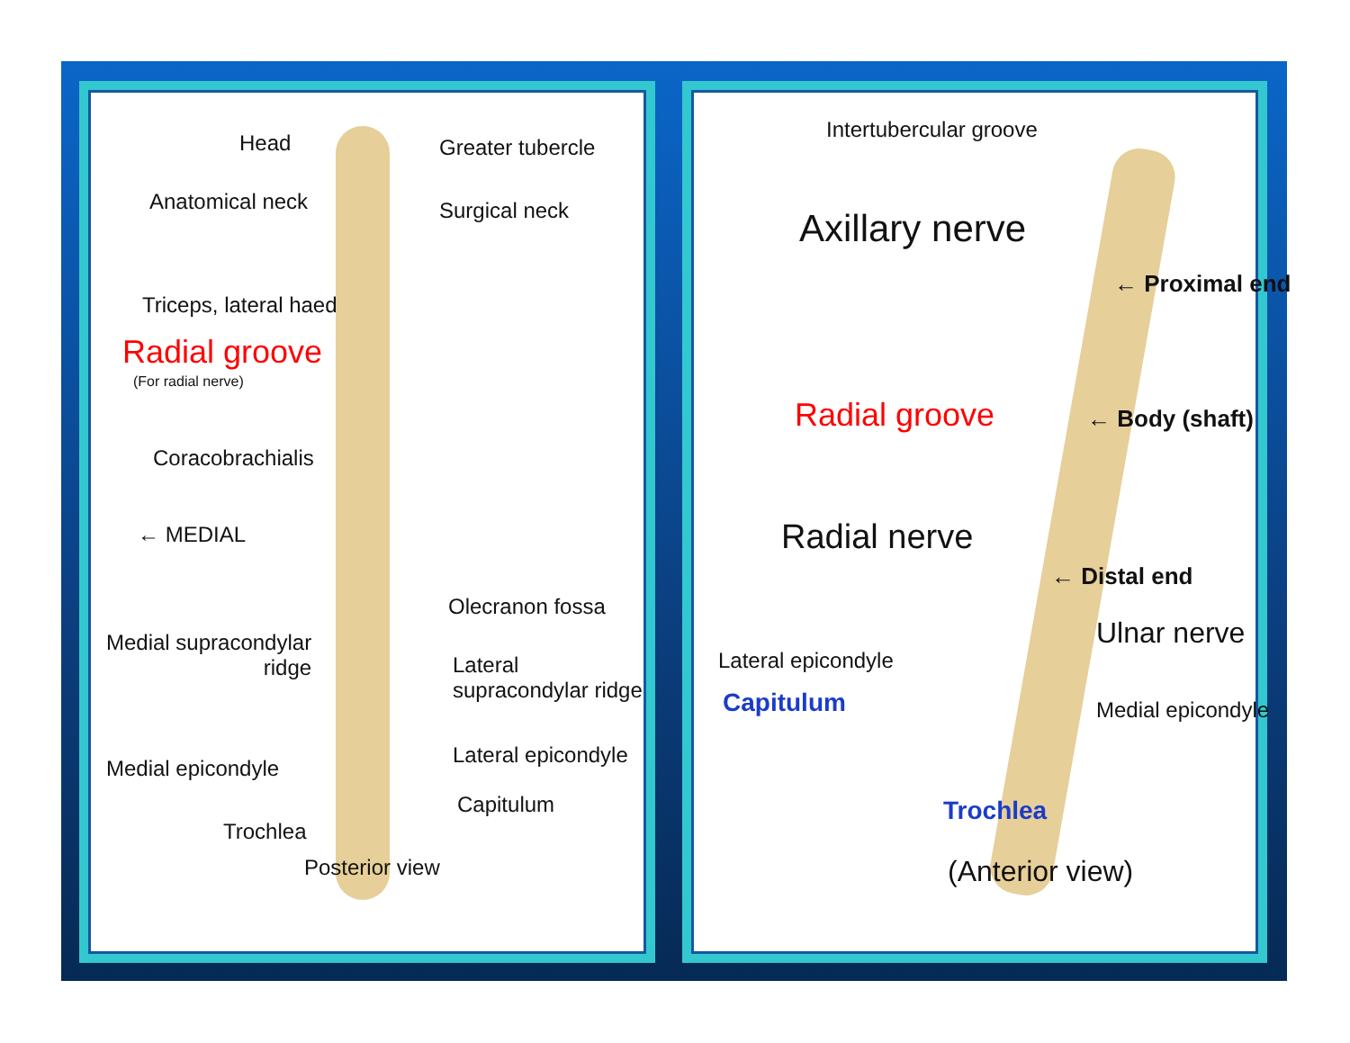Head Greater tubercle
Anatomical neck Surgical neck
Triceps, lateral haed
Radial groove
(For radial nerve)
Coracobrachialis
← MEDIAL
Olecranon fossa
Medial supracondylar
ridge
Lateral
supracondylar ridge
Lateral epicondyle
Medial epicondyle
Capitulum
Trochlea
Posterior view
Intertubercular groove
Axillary nerve
← Proximal end
Radial groove ← Body (shaft)
Radial nerve
← Distal end
Ulnar nerve
Lateral epicondyle
Capitulum Medial epicondyle
Trochlea
(Anterior view)